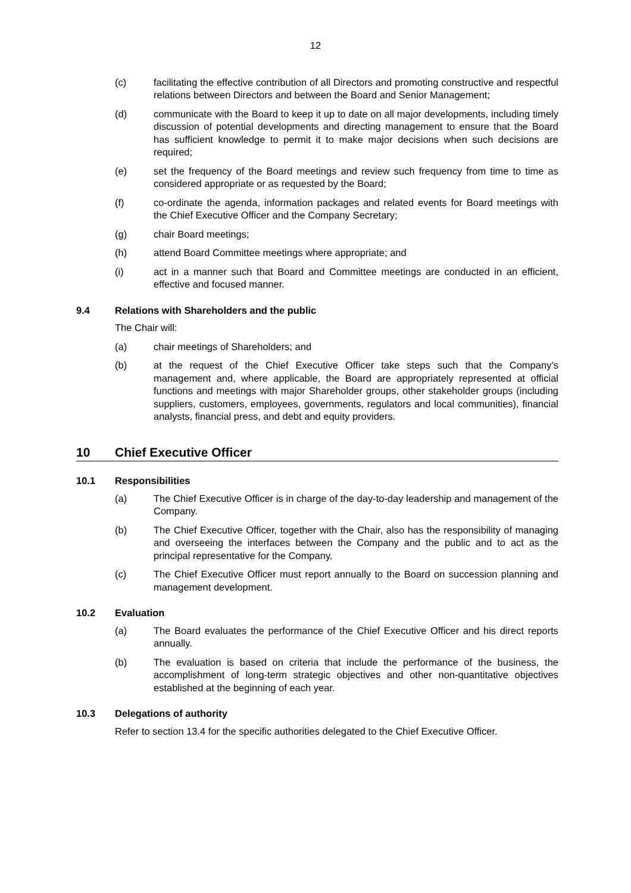12
(c) facilitating the effective contribution of all Directors and promoting constructive and respectful relations between Directors and between the Board and Senior Management;
(d) communicate with the Board to keep it up to date on all major developments, including timely discussion of potential developments and directing management to ensure that the Board has sufficient knowledge to permit it to make major decisions when such decisions are required;
(e) set the frequency of the Board meetings and review such frequency from time to time as considered appropriate or as requested by the Board;
(f) co-ordinate the agenda, information packages and related events for Board meetings with the Chief Executive Officer and the Company Secretary;
(g) chair Board meetings;
(h) attend Board Committee meetings where appropriate; and
(i) act in a manner such that Board and Committee meetings are conducted in an efficient, effective and focused manner.
9.4 Relations with Shareholders and the public
The Chair will:
(a) chair meetings of Shareholders; and
(b) at the request of the Chief Executive Officer take steps such that the Company’s management and, where applicable, the Board are appropriately represented at official functions and meetings with major Shareholder groups, other stakeholder groups (including suppliers, customers, employees, governments, regulators and local communities), financial analysts, financial press, and debt and equity providers.
10 Chief Executive Officer
10.1 Responsibilities
(a) The Chief Executive Officer is in charge of the day-to-day leadership and management of the Company.
(b) The Chief Executive Officer, together with the Chair, also has the responsibility of managing and overseeing the interfaces between the Company and the public and to act as the principal representative for the Company.
(c) The Chief Executive Officer must report annually to the Board on succession planning and management development.
10.2 Evaluation
(a) The Board evaluates the performance of the Chief Executive Officer and his direct reports annually.
(b) The evaluation is based on criteria that include the performance of the business, the accomplishment of long-term strategic objectives and other non-quantitative objectives established at the beginning of each year.
10.3 Delegations of authority
Refer to section 13.4 for the specific authorities delegated to the Chief Executive Officer.